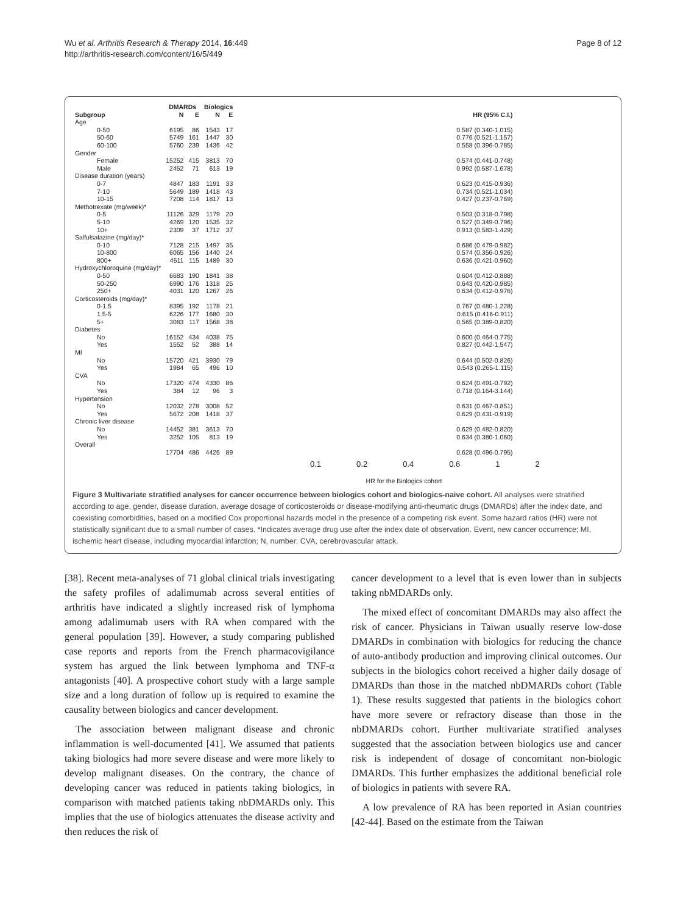Wu et al. Arthritis Research & Therapy 2014, 16:449
http://arthritis-research.com/content/16/5/449
Page 8 of 12
| | DMARDs | | Biologics | | |
| --- | --- | --- | --- | --- | --- |
| Subgroup | N | E | N | E | HR (95% C.I.) |
| Age | | | | | |
| 0-50 | 6195 | 86 | 1543 | 17 | 0.587 (0.340-1.015) |
| 50-60 | 5749 | 161 | 1447 | 30 | 0.776 (0.521-1.157) |
| 60-100 | 5760 | 239 | 1436 | 42 | 0.558 (0.396-0.785) |
| Gender | | | | | |
| Female | 15252 | 415 | 3813 | 70 | 0.574 (0.441-0.748) |
| Male | 2452 | 71 | 613 | 19 | 0.992 (0.587-1.678) |
| Disease duration (years) | | | | | |
| 0-7 | 4847 | 183 | 1191 | 33 | 0.623 (0.415-0.936) |
| 7-10 | 5649 | 189 | 1418 | 43 | 0.734 (0.521-1.034) |
| 10-15 | 7208 | 114 | 1817 | 13 | 0.427 (0.237-0.769) |
| Methotrexate (mg/week)* | | | | | |
| 0-5 | 11126 | 329 | 1179 | 20 | 0.503 (0.318-0.798) |
| 5-10 | 4269 | 120 | 1535 | 32 | 0.527 (0.349-0.796) |
| 10+ | 2309 | 37 | 1712 | 37 | 0.913 (0.583-1.429) |
| Salfulsalazine (mg/day)* | | | | | |
| 0-10 | 7128 | 215 | 1497 | 35 | 0.686 (0.479-0.982) |
| 10-800 | 6065 | 156 | 1440 | 24 | 0.574 (0.356-0.926) |
| 800+ | 4511 | 115 | 1489 | 30 | 0.636 (0.421-0.960) |
| Hydroxychloroquine (mg/day)* | | | | | |
| 0-50 | 6683 | 190 | 1841 | 38 | 0.604 (0.412-0.888) |
| 50-250 | 6990 | 176 | 1318 | 25 | 0.643 (0.420-0.985) |
| 250+ | 4031 | 120 | 1267 | 26 | 0.634 (0.412-0.976) |
| Corticosteroids (mg/day)* | | | | | |
| 0-1.5 | 8395 | 192 | 1178 | 21 | 0.767 (0.480-1.228) |
| 1.5-5 | 6226 | 177 | 1680 | 30 | 0.615 (0.416-0.911) |
| 5+ | 3083 | 117 | 1568 | 38 | 0.565 (0.389-0.820) |
| Diabetes | | | | | |
| No | 16152 | 434 | 4038 | 75 | 0.600 (0.464-0.775) |
| Yes | 1552 | 52 | 388 | 14 | 0.827 (0.442-1.547) |
| MI | | | | | |
| No | 15720 | 421 | 3930 | 79 | 0.644 (0.502-0.826) |
| Yes | 1984 | 65 | 496 | 10 | 0.543 (0.265-1.115) |
| CVA | | | | | |
| No | 17320 | 474 | 4330 | 86 | 0.624 (0.491-0.792) |
| Yes | 384 | 12 | 96 | 3 | 0.718 (0.164-3.144) |
| Hypertension | | | | | |
| No | 12032 | 278 | 3008 | 52 | 0.631 (0.467-0.851) |
| Yes | 5672 | 208 | 1418 | 37 | 0.629 (0.431-0.919) |
| Chronic liver disease | | | | | |
| No | 14452 | 381 | 3613 | 70 | 0.629 (0.482-0.820) |
| Yes | 3252 | 105 | 813 | 19 | 0.634 (0.380-1.060) |
| Overall | | | | | |
| | 17704 | 486 | 4426 | 89 | 0.628 (0.496-0.795) |
0.1 0.2 0.4 0.6 1 2
HR for the Biologics cohort
Figure 3 Multivariate stratified analyses for cancer occurrence between biologics cohort and biologics-naive cohort. All analyses were stratified according to age, gender, disease duration, average dosage of corticosteroids or disease-modifying anti-rheumatic drugs (DMARDs) after the index date, and coexisting comorbidities, based on a modified Cox proportional hazards model in the presence of a competing risk event. Some hazard ratios (HR) were not statistically significant due to a small number of cases. *Indicates average drug use after the index date of observation. Event, new cancer occurrence; MI, ischemic heart disease, including myocardial infarction; N, number; CVA, cerebrovascular attack.
[38]. Recent meta-analyses of 71 global clinical trials investigating the safety profiles of adalimumab across several entities of arthritis have indicated a slightly increased risk of lymphoma among adalimumab users with RA when compared with the general population [39]. However, a study comparing published case reports and reports from the French pharmacovigilance system has argued the link between lymphoma and TNF-α antagonists [40]. A prospective cohort study with a large sample size and a long duration of follow up is required to examine the causality between biologics and cancer development.
The association between malignant disease and chronic inflammation is well-documented [41]. We assumed that patients taking biologics had more severe disease and were more likely to develop malignant diseases. On the contrary, the chance of developing cancer was reduced in patients taking biologics, in comparison with matched patients taking nbDMARDs only. This implies that the use of biologics attenuates the disease activity and then reduces the risk of
cancer development to a level that is even lower than in subjects taking nbMDARDs only.
The mixed effect of concomitant DMARDs may also affect the risk of cancer. Physicians in Taiwan usually reserve low-dose DMARDs in combination with biologics for reducing the chance of auto-antibody production and improving clinical outcomes. Our subjects in the biologics cohort received a higher daily dosage of DMARDs than those in the matched nbDMARDs cohort (Table 1). These results suggested that patients in the biologics cohort have more severe or refractory disease than those in the nbDMARDs cohort. Further multivariate stratified analyses suggested that the association between biologics use and cancer risk is independent of dosage of concomitant non-biologic DMARDs. This further emphasizes the additional beneficial role of biologics in patients with severe RA.
A low prevalence of RA has been reported in Asian countries [42-44]. Based on the estimate from the Taiwan